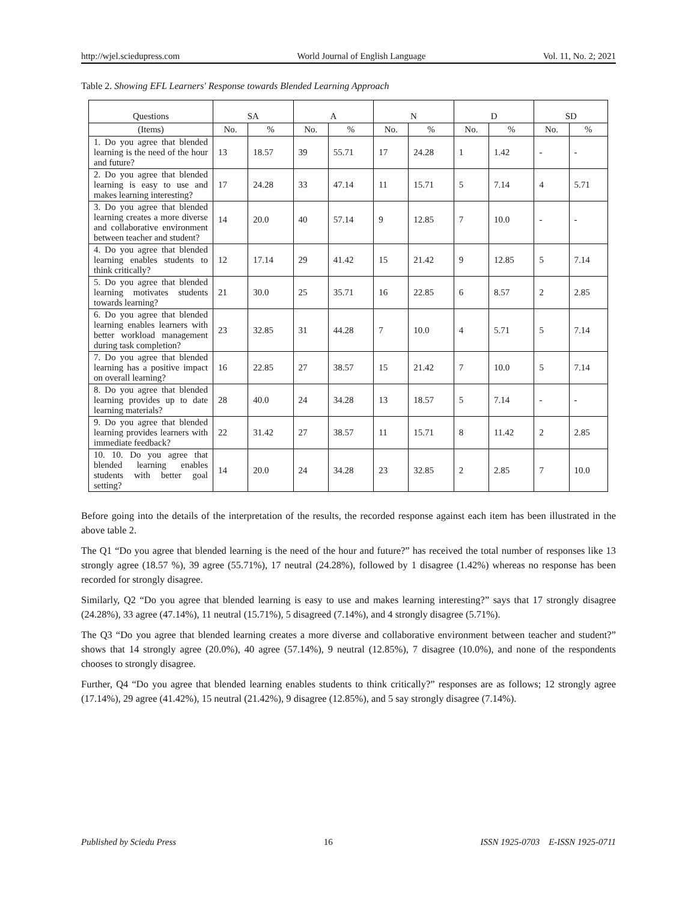http://wjel.sciedupress.com World Journal of English Language Vol. 11, No. 2; 2021
Table 2. Showing EFL Learners' Response towards Blended Learning Approach
| Questions | SA | | A | | N | | D | | SD | |
| --- | --- | --- | --- | --- | --- | --- | --- | --- | --- | --- |
| (Items) | No. | % | No. | % | No. | % | No. | % | No. | % |
| 1. Do you agree that blended learning is the need of the hour and future? | 13 | 18.57 | 39 | 55.71 | 17 | 24.28 | 1 | 1.42 | - | - |
| 2. Do you agree that blended learning is easy to use and makes learning interesting? | 17 | 24.28 | 33 | 47.14 | 11 | 15.71 | 5 | 7.14 | 4 | 5.71 |
| 3. Do you agree that blended learning creates a more diverse and collaborative environment between teacher and student? | 14 | 20.0 | 40 | 57.14 | 9 | 12.85 | 7 | 10.0 | - | - |
| 4. Do you agree that blended learning enables students to think critically? | 12 | 17.14 | 29 | 41.42 | 15 | 21.42 | 9 | 12.85 | 5 | 7.14 |
| 5. Do you agree that blended learning motivates students towards learning? | 21 | 30.0 | 25 | 35.71 | 16 | 22.85 | 6 | 8.57 | 2 | 2.85 |
| 6. Do you agree that blended learning enables learners with better workload management during task completion? | 23 | 32.85 | 31 | 44.28 | 7 | 10.0 | 4 | 5.71 | 5 | 7.14 |
| 7. Do you agree that blended learning has a positive impact on overall learning? | 16 | 22.85 | 27 | 38.57 | 15 | 21.42 | 7 | 10.0 | 5 | 7.14 |
| 8. Do you agree that blended learning provides up to date learning materials? | 28 | 40.0 | 24 | 34.28 | 13 | 18.57 | 5 | 7.14 | - | - |
| 9. Do you agree that blended learning provides learners with immediate feedback? | 22 | 31.42 | 27 | 38.57 | 11 | 15.71 | 8 | 11.42 | 2 | 2.85 |
| 10. 10. Do you agree that blended learning enables students with better goal setting? | 14 | 20.0 | 24 | 34.28 | 23 | 32.85 | 2 | 2.85 | 7 | 10.0 |
Before going into the details of the interpretation of the results, the recorded response against each item has been illustrated in the above table 2.
The Q1 “Do you agree that blended learning is the need of the hour and future?” has received the total number of responses like 13 strongly agree (18.57 %), 39 agree (55.71%), 17 neutral (24.28%), followed by 1 disagree (1.42%) whereas no response has been recorded for strongly disagree.
Similarly, Q2 “Do you agree that blended learning is easy to use and makes learning interesting?” says that 17 strongly disagree (24.28%), 33 agree (47.14%), 11 neutral (15.71%), 5 disagreed (7.14%), and 4 strongly disagree (5.71%).
The Q3 “Do you agree that blended learning creates a more diverse and collaborative environment between teacher and student?” shows that 14 strongly agree (20.0%), 40 agree (57.14%), 9 neutral (12.85%), 7 disagree (10.0%), and none of the respondents chooses to strongly disagree.
Further, Q4 “Do you agree that blended learning enables students to think critically?” responses are as follows; 12 strongly agree (17.14%), 29 agree (41.42%), 15 neutral (21.42%), 9 disagree (12.85%), and 5 say strongly disagree (7.14%).
Published by Sciedu Press 16 ISSN 1925-0703 E-ISSN 1925-0711